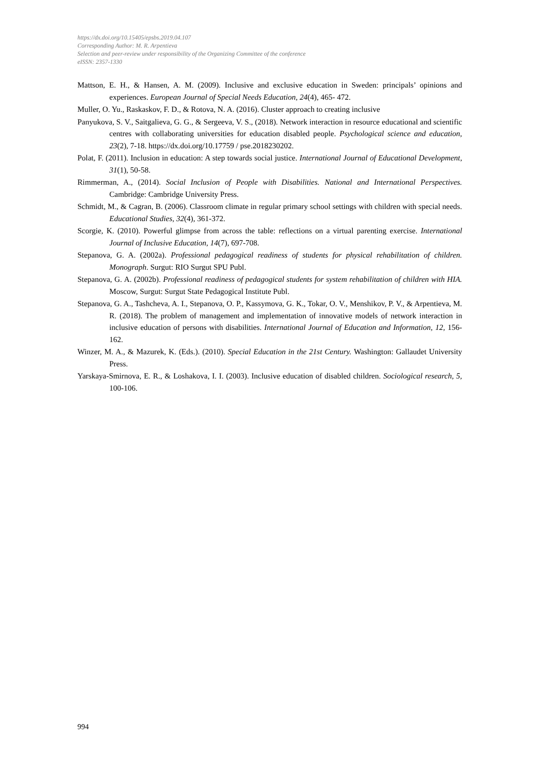https://dx.doi.org/10.15405/epsbs.2019.04.107
Corresponding Author: M. R. Arpentieva
Selection and peer-review under responsibility of the Organizing Committee of the conference
eISSN: 2357-1330
Mattson, E. H., & Hansen, A. M. (2009). Inclusive and exclusive education in Sweden: principals’ opinions and experiences. European Journal of Special Needs Education, 24(4), 465- 472.
Muller, O. Yu., Raskaskov, F. D., & Rotova, N. A. (2016). Cluster approach to creating inclusive
Panyukova, S. V., Saitgalieva, G. G., & Sergeeva, V. S., (2018). Network interaction in resource educational and scientific centres with collaborating universities for education disabled people. Psychological science and education, 23(2), 7-18. https://dx.doi.org/10.17759 / pse.2018230202.
Polat, F. (2011). Inclusion in education: A step towards social justice. International Journal of Educational Development, 31(1), 50-58.
Rimmerman, A., (2014). Social Inclusion of People with Disabilities. National and International Perspectives. Cambridge: Cambridge University Press.
Schmidt, M., & Cagran, B. (2006). Classroom climate in regular primary school settings with children with special needs. Educational Studies, 32(4), 361-372.
Scorgie, K. (2010). Powerful glimpse from across the table: reflections on a virtual parenting exercise. International Journal of Inclusive Education, 14(7), 697-708.
Stepanova, G. A. (2002a). Professional pedagogical readiness of students for physical rehabilitation of children. Monograph. Surgut: RIO Surgut SPU Publ.
Stepanova, G. A. (2002b). Professional readiness of pedagogical students for system rehabilitation of children with HIA. Moscow, Surgut: Surgut State Pedagogical Institute Publ.
Stepanova, G. A., Tashcheva, A. I., Stepanova, O. P., Kassymova, G. K., Tokar, O. V., Menshikov, P. V., & Arpentieva, M. R. (2018). The problem of management and implementation of innovative models of network interaction in inclusive education of persons with disabilities. International Journal of Education and Information, 12, 156-162.
Winzer, M. A., & Mazurek, K. (Eds.). (2010). Special Education in the 21st Century. Washington: Gallaudet University Press.
Yarskaya-Smirnova, E. R., & Loshakova, I. I. (2003). Inclusive education of disabled children. Sociological research, 5, 100-106.
994